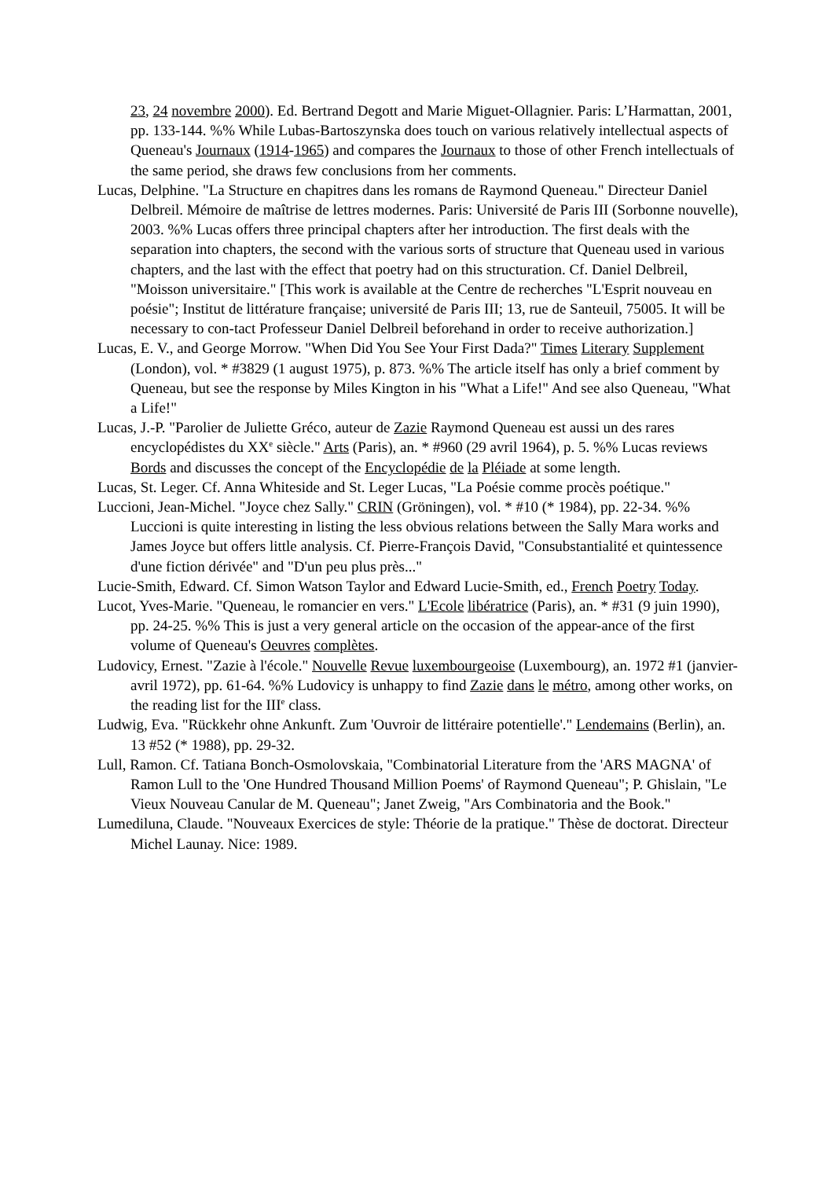23, 24 novembre 2000). Ed. Bertrand Degott and Marie Miguet-Ollagnier. Paris: L’Harmattan, 2001, pp. 133-144. %% While Lubas-Bartoszynska does touch on various relatively intellectual aspects of Queneau's Journaux (1914-1965) and compares the Journaux to those of other French intellectuals of the same period, she draws few conclusions from her comments.
Lucas, Delphine. "La Structure en chapitres dans les romans de Raymond Queneau." Directeur Daniel Delbreil. Mémoire de maîtrise de lettres modernes. Paris: Université de Paris III (Sorbonne nouvelle), 2003. %% Lucas offers three principal chapters after her introduction. The first deals with the separation into chapters, the second with the various sorts of structure that Queneau used in various chapters, and the last with the effect that poetry had on this structuration. Cf. Daniel Delbreil, "Moisson universitaire." [This work is available at the Centre de recherches "L'Esprit nouveau en poésie"; Institut de littérature française; université de Paris III; 13, rue de Santeuil, 75005. It will be necessary to con-tact Professeur Daniel Delbreil beforehand in order to receive authorization.]
Lucas, E. V., and George Morrow. "When Did You See Your First Dada?" Times Literary Supplement (London), vol. * #3829 (1 august 1975), p. 873. %% The article itself has only a brief comment by Queneau, but see the response by Miles Kington in his "What a Life!" And see also Queneau, "What a Life!"
Lucas, J.-P. "Parolier de Juliette Gréco, auteur de Zazie Raymond Queneau est aussi un des rares encyclopédistes du XX<sup>e</sup> siècle." Arts (Paris), an. * #960 (29 avril 1964), p. 5. %% Lucas reviews Bords and discusses the concept of the Encyclopédie de la Pléiade at some length.
Lucas, St. Leger. Cf. Anna Whiteside and St. Leger Lucas, "La Poésie comme procès poétique."
Luccioni, Jean-Michel. "Joyce chez Sally." CRIN (Gröningen), vol. * #10 (* 1984), pp. 22-34. %% Luccioni is quite interesting in listing the less obvious relations between the Sally Mara works and James Joyce but offers little analysis. Cf. Pierre-François David, "Consubstantialité et quintessence d'une fiction dérivée" and "D'un peu plus près..."
Lucie-Smith, Edward. Cf. Simon Watson Taylor and Edward Lucie-Smith, ed., French Poetry Today.
Lucot, Yves-Marie. "Queneau, le romancier en vers." L'Ecole libératrice (Paris), an. * #31 (9 juin 1990), pp. 24-25. %% This is just a very general article on the occasion of the appear-ance of the first volume of Queneau's Oeuvres complètes.
Ludovicy, Ernest. "Zazie à l'école." Nouvelle Revue luxembourgeoise (Luxembourg), an. 1972 #1 (janvier-avril 1972), pp. 61-64. %% Ludovicy is unhappy to find Zazie dans le métro, among other works, on the reading list for the III<sup>e</sup> class.
Ludwig, Eva. "Rückkehr ohne Ankunft. Zum 'Ouvroir de littéraire potentielle'." Lendemains (Berlin), an. 13 #52 (* 1988), pp. 29-32.
Lull, Ramon. Cf. Tatiana Bonch-Osmolovskaia, "Combinatorial Literature from the 'ARS MAGNA' of Ramon Lull to the 'One Hundred Thousand Million Poems' of Raymond Queneau"; P. Ghislain, "Le Vieux Nouveau Canular de M. Queneau"; Janet Zweig, "Ars Combinatoria and the Book."
Lumediluna, Claude. "Nouveaux Exercices de style: Théorie de la pratique." Thèse de doctorat. Directeur Michel Launay. Nice: 1989.